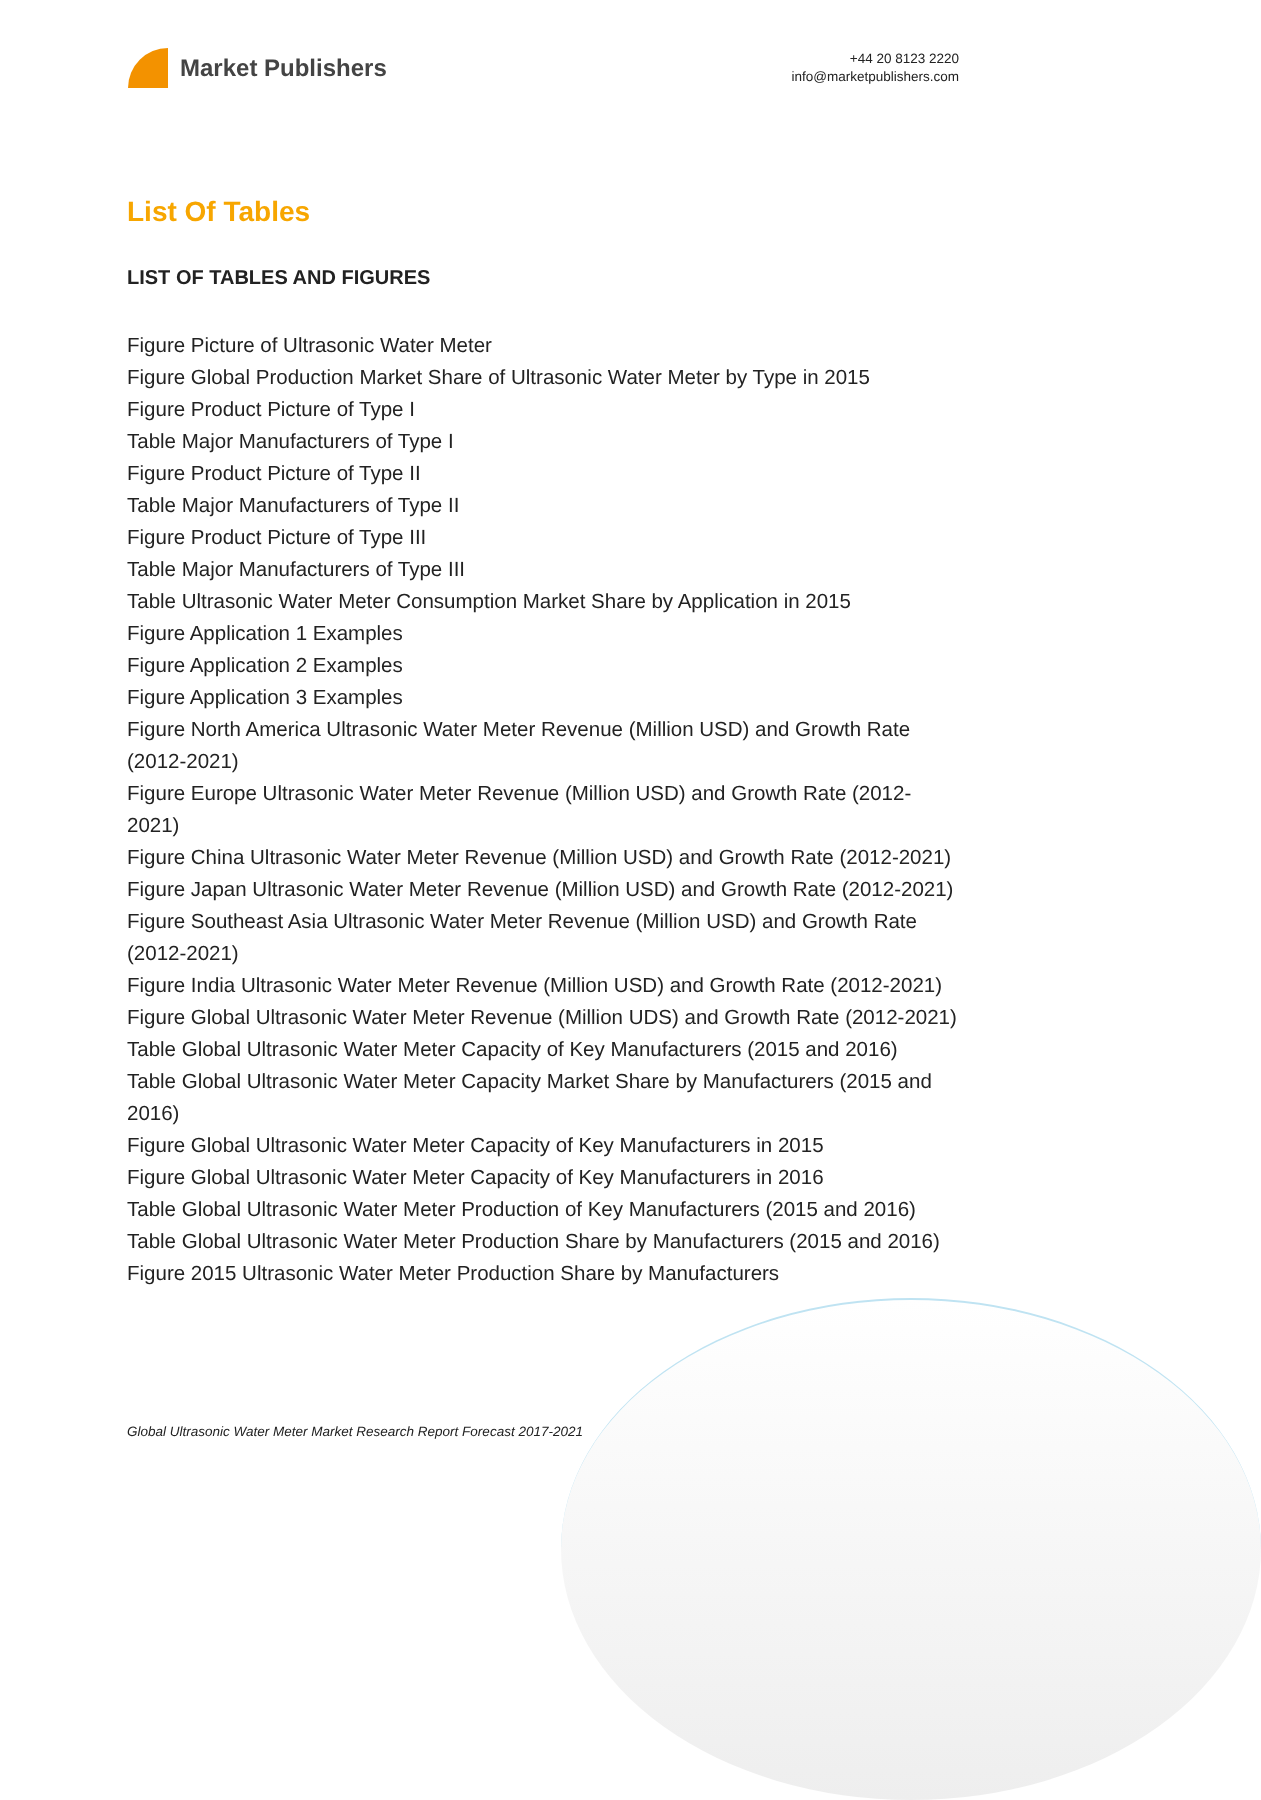Market Publishers
+44 20 8123 2220
info@marketpublishers.com
List Of Tables
LIST OF TABLES AND FIGURES
Figure Picture of Ultrasonic Water Meter
Figure Global Production Market Share of Ultrasonic Water Meter by Type in 2015
Figure Product Picture of Type I
Table Major Manufacturers of Type I
Figure Product Picture of Type II
Table Major Manufacturers of Type II
Figure Product Picture of Type III
Table Major Manufacturers of Type III
Table Ultrasonic Water Meter Consumption Market Share by Application in 2015
Figure Application 1 Examples
Figure Application 2 Examples
Figure Application 3 Examples
Figure North America Ultrasonic Water Meter Revenue (Million USD) and Growth Rate (2012-2021)
Figure Europe Ultrasonic Water Meter Revenue (Million USD) and Growth Rate (2012-2021)
Figure China Ultrasonic Water Meter Revenue (Million USD) and Growth Rate (2012-2021)
Figure Japan Ultrasonic Water Meter Revenue (Million USD) and Growth Rate (2012-2021)
Figure Southeast Asia Ultrasonic Water Meter Revenue (Million USD) and Growth Rate (2012-2021)
Figure India Ultrasonic Water Meter Revenue (Million USD) and Growth Rate (2012-2021)
Figure Global Ultrasonic Water Meter Revenue (Million UDS) and Growth Rate (2012-2021)
Table Global Ultrasonic Water Meter Capacity of Key Manufacturers (2015 and 2016)
Table Global Ultrasonic Water Meter Capacity Market Share by Manufacturers (2015 and 2016)
Figure Global Ultrasonic Water Meter Capacity of Key Manufacturers in 2015
Figure Global Ultrasonic Water Meter Capacity of Key Manufacturers in 2016
Table Global Ultrasonic Water Meter Production of Key Manufacturers (2015 and 2016)
Table Global Ultrasonic Water Meter Production Share by Manufacturers (2015 and 2016)
Figure 2015 Ultrasonic Water Meter Production Share by Manufacturers
Global Ultrasonic Water Meter Market Research Report Forecast 2017-2021